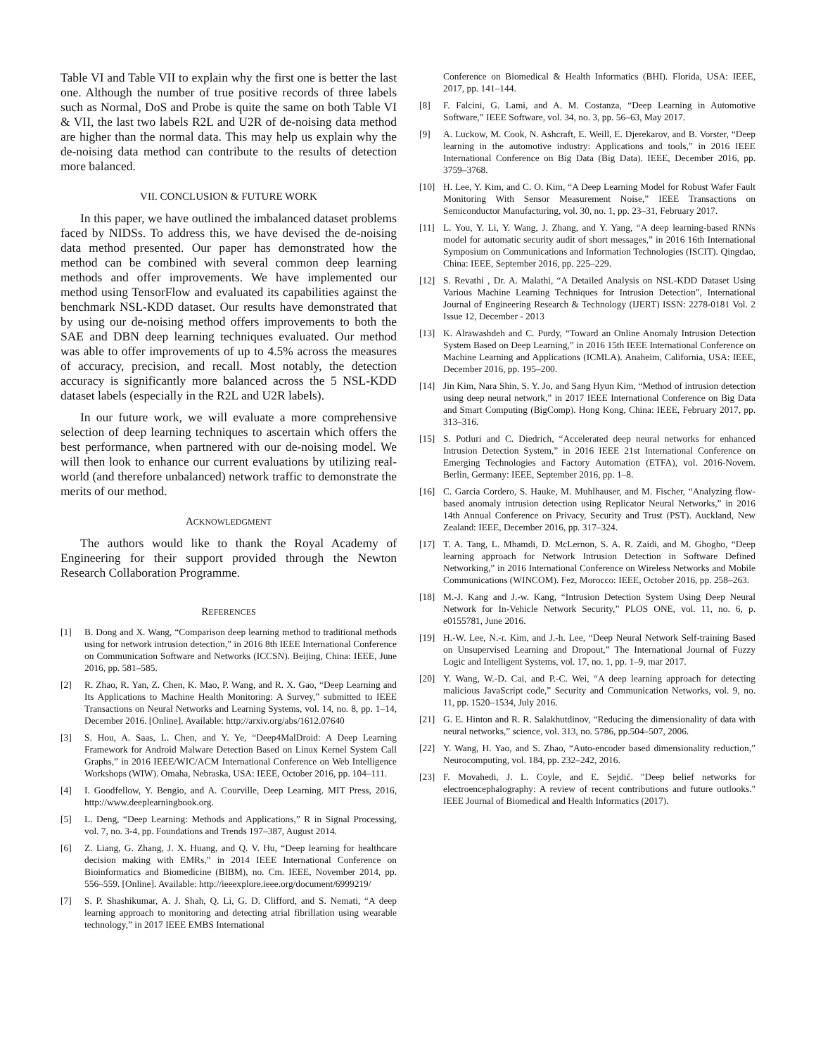Table VI and Table VII to explain why the first one is better the last one. Although the number of true positive records of three labels such as Normal, DoS and Probe is quite the same on both Table VI & VII, the last two labels R2L and U2R of de-noising data method are higher than the normal data. This may help us explain why the de-noising data method can contribute to the results of detection more balanced.
VII. CONCLUSION & FUTURE WORK
In this paper, we have outlined the imbalanced dataset problems faced by NIDSs. To address this, we have devised the de-noising data method presented. Our paper has demonstrated how the method can be combined with several common deep learning methods and offer improvements. We have implemented our method using TensorFlow and evaluated its capabilities against the benchmark NSL-KDD dataset. Our results have demonstrated that by using our de-noising method offers improvements to both the SAE and DBN deep learning techniques evaluated. Our method was able to offer improvements of up to 4.5% across the measures of accuracy, precision, and recall. Most notably, the detection accuracy is significantly more balanced across the 5 NSL-KDD dataset labels (especially in the R2L and U2R labels).
In our future work, we will evaluate a more comprehensive selection of deep learning techniques to ascertain which offers the best performance, when partnered with our de-noising model. We will then look to enhance our current evaluations by utilizing real-world (and therefore unbalanced) network traffic to demonstrate the merits of our method.
ACKNOWLEDGMENT
The authors would like to thank the Royal Academy of Engineering for their support provided through the Newton Research Collaboration Programme.
REFERENCES
[1] B. Dong and X. Wang, “Comparison deep learning method to traditional methods using for network intrusion detection,” in 2016 8th IEEE International Conference on Communication Software and Networks (ICCSN). Beijing, China: IEEE, June 2016, pp. 581–585.
[2] R. Zhao, R. Yan, Z. Chen, K. Mao, P. Wang, and R. X. Gao, “Deep Learning and Its Applications to Machine Health Monitoring: A Survey,” submitted to IEEE Transactions on Neural Networks and Learning Systems, vol. 14, no. 8, pp. 1–14, December 2016. [Online]. Available: http://arxiv.org/abs/1612.07640
[3] S. Hou, A. Saas, L. Chen, and Y. Ye, “Deep4MalDroid: A Deep Learning Framework for Android Malware Detection Based on Linux Kernel System Call Graphs,” in 2016 IEEE/WIC/ACM International Conference on Web Intelligence Workshops (WIW). Omaha, Nebraska, USA: IEEE, October 2016, pp. 104–111.
[4] I. Goodfellow, Y. Bengio, and A. Courville, Deep Learning. MIT Press, 2016, http://www.deeplearningbook.org.
[5] L. Deng, “Deep Learning: Methods and Applications,” R in Signal Processing, vol. 7, no. 3-4, pp. Foundations and Trends 197–387, August 2014.
[6] Z. Liang, G. Zhang, J. X. Huang, and Q. V. Hu, “Deep learning for healthcare decision making with EMRs,” in 2014 IEEE International Conference on Bioinformatics and Biomedicine (BIBM), no. Cm. IEEE, November 2014, pp. 556–559. [Online]. Available: http://ieeexplore.ieee.org/document/6999219/
[7] S. P. Shashikumar, A. J. Shah, Q. Li, G. D. Clifford, and S. Nemati, “A deep learning approach to monitoring and detecting atrial fibrillation using wearable technology,” in 2017 IEEE EMBS International
Conference on Biomedical & Health Informatics (BHI). Florida, USA: IEEE, 2017, pp. 141–144.
[8] F. Falcini, G. Lami, and A. M. Costanza, “Deep Learning in Automotive Software,” IEEE Software, vol. 34, no. 3, pp. 56–63, May 2017.
[9] A. Luckow, M. Cook, N. Ashcraft, E. Weill, E. Djerekarov, and B. Vorster, “Deep learning in the automotive industry: Applications and tools,” in 2016 IEEE International Conference on Big Data (Big Data). IEEE, December 2016, pp. 3759–3768.
[10] H. Lee, Y. Kim, and C. O. Kim, “A Deep Learning Model for Robust Wafer Fault Monitoring With Sensor Measurement Noise,” IEEE Transactions on Semiconductor Manufacturing, vol. 30, no. 1, pp. 23–31, February 2017.
[11] L. You, Y. Li, Y. Wang, J. Zhang, and Y. Yang, “A deep learning-based RNNs model for automatic security audit of short messages,” in 2016 16th International Symposium on Communications and Information Technologies (ISCIT). Qingdao, China: IEEE, September 2016, pp. 225–229.
[12] S. Revathi , Dr. A. Malathi, “A Detailed Analysis on NSL-KDD Dataset Using Various Machine Learning Techniques for Intrusion Detection”, International Journal of Engineering Research & Technology (IJERT) ISSN: 2278-0181 Vol. 2 Issue 12, December - 2013
[13] K. Alrawashdeh and C. Purdy, “Toward an Online Anomaly Intrusion Detection System Based on Deep Learning,” in 2016 15th IEEE International Conference on Machine Learning and Applications (ICMLA). Anaheim, California, USA: IEEE, December 2016, pp. 195–200.
[14] Jin Kim, Nara Shin, S. Y. Jo, and Sang Hyun Kim, “Method of intrusion detection using deep neural network,” in 2017 IEEE International Conference on Big Data and Smart Computing (BigComp). Hong Kong, China: IEEE, February 2017, pp. 313–316.
[15] S. Potluri and C. Diedrich, “Accelerated deep neural networks for enhanced Intrusion Detection System,” in 2016 IEEE 21st International Conference on Emerging Technologies and Factory Automation (ETFA), vol. 2016-Novem. Berlin, Germany: IEEE, September 2016, pp. 1–8.
[16] C. Garcia Cordero, S. Hauke, M. Muhlhauser, and M. Fischer, “Analyzing flow-based anomaly intrusion detection using Replicator Neural Networks,” in 2016 14th Annual Conference on Privacy, Security and Trust (PST). Auckland, New Zealand: IEEE, December 2016, pp. 317–324.
[17] T. A. Tang, L. Mhamdi, D. McLernon, S. A. R. Zaidi, and M. Ghogho, “Deep learning approach for Network Intrusion Detection in Software Defined Networking,” in 2016 International Conference on Wireless Networks and Mobile Communications (WINCOM). Fez, Morocco: IEEE, October 2016, pp. 258–263.
[18] M.-J. Kang and J.-w. Kang, “Intrusion Detection System Using Deep Neural Network for In-Vehicle Network Security,” PLOS ONE, vol. 11, no. 6, p. e0155781, June 2016.
[19] H.-W. Lee, N.-r. Kim, and J.-h. Lee, “Deep Neural Network Self-training Based on Unsupervised Learning and Dropout,” The International Journal of Fuzzy Logic and Intelligent Systems, vol. 17, no. 1, pp. 1–9, mar 2017.
[20] Y. Wang, W.-D. Cai, and P.-C. Wei, “A deep learning approach for detecting malicious JavaScript code,” Security and Communication Networks, vol. 9, no. 11, pp. 1520–1534, July 2016.
[21] G. E. Hinton and R. R. Salakhutdinov, “Reducing the dimensionality of data with neural networks,” science, vol. 313, no. 5786, pp.504–507, 2006.
[22] Y. Wang, H. Yao, and S. Zhao, “Auto-encoder based dimensionality reduction,” Neurocomputing, vol. 184, pp. 232–242, 2016.
[23] F. Movahedi, J. L. Coyle, and E. Sejdić. "Deep belief networks for electroencephalography: A review of recent contributions and future outlooks." IEEE Journal of Biomedical and Health Informatics (2017).